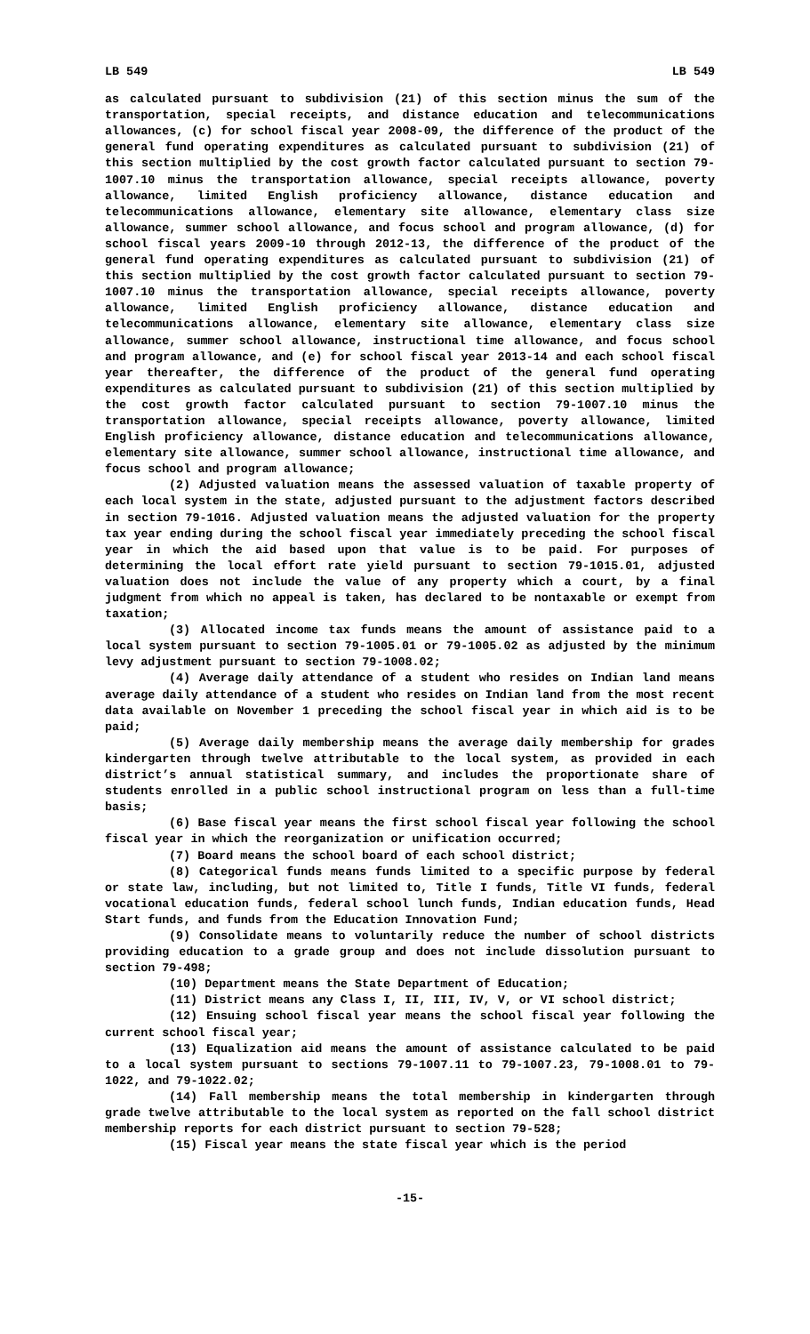LB 549 LB 549
as calculated pursuant to subdivision (21) of this section minus the sum of the transportation, special receipts, and distance education and telecommunications allowances, (c) for school fiscal year 2008-09, the difference of the product of the general fund operating expenditures as calculated pursuant to subdivision (21) of this section multiplied by the cost growth factor calculated pursuant to section 79-1007.10 minus the transportation allowance, special receipts allowance, poverty allowance, limited English proficiency allowance, distance education and telecommunications allowance, elementary site allowance, elementary class size allowance, summer school allowance, and focus school and program allowance, (d) for school fiscal years 2009-10 through 2012-13, the difference of the product of the general fund operating expenditures as calculated pursuant to subdivision (21) of this section multiplied by the cost growth factor calculated pursuant to section 79-1007.10 minus the transportation allowance, special receipts allowance, poverty allowance, limited English proficiency allowance, distance education and telecommunications allowance, elementary site allowance, elementary class size allowance, summer school allowance, instructional time allowance, and focus school and program allowance, and (e) for school fiscal year 2013-14 and each school fiscal year thereafter, the difference of the product of the general fund operating expenditures as calculated pursuant to subdivision (21) of this section multiplied by the cost growth factor calculated pursuant to section 79-1007.10 minus the transportation allowance, special receipts allowance, poverty allowance, limited English proficiency allowance, distance education and telecommunications allowance, elementary site allowance, summer school allowance, instructional time allowance, and focus school and program allowance;
(2) Adjusted valuation means the assessed valuation of taxable property of each local system in the state, adjusted pursuant to the adjustment factors described in section 79-1016. Adjusted valuation means the adjusted valuation for the property tax year ending during the school fiscal year immediately preceding the school fiscal year in which the aid based upon that value is to be paid. For purposes of determining the local effort rate yield pursuant to section 79-1015.01, adjusted valuation does not include the value of any property which a court, by a final judgment from which no appeal is taken, has declared to be nontaxable or exempt from taxation;
(3) Allocated income tax funds means the amount of assistance paid to a local system pursuant to section 79-1005.01 or 79-1005.02 as adjusted by the minimum levy adjustment pursuant to section 79-1008.02;
(4) Average daily attendance of a student who resides on Indian land means average daily attendance of a student who resides on Indian land from the most recent data available on November 1 preceding the school fiscal year in which aid is to be paid;
(5) Average daily membership means the average daily membership for grades kindergarten through twelve attributable to the local system, as provided in each district’s annual statistical summary, and includes the proportionate share of students enrolled in a public school instructional program on less than a full-time basis;
(6) Base fiscal year means the first school fiscal year following the school fiscal year in which the reorganization or unification occurred;
(7) Board means the school board of each school district;
(8) Categorical funds means funds limited to a specific purpose by federal or state law, including, but not limited to, Title I funds, Title VI funds, federal vocational education funds, federal school lunch funds, Indian education funds, Head Start funds, and funds from the Education Innovation Fund;
(9) Consolidate means to voluntarily reduce the number of school districts providing education to a grade group and does not include dissolution pursuant to section 79-498;
(10) Department means the State Department of Education;
(11) District means any Class I, II, III, IV, V, or VI school district;
(12) Ensuing school fiscal year means the school fiscal year following the current school fiscal year;
(13) Equalization aid means the amount of assistance calculated to be paid to a local system pursuant to sections 79-1007.11 to 79-1007.23, 79-1008.01 to 79-1022, and 79-1022.02;
(14) Fall membership means the total membership in kindergarten through grade twelve attributable to the local system as reported on the fall school district membership reports for each district pursuant to section 79-528;
(15) Fiscal year means the state fiscal year which is the period
-15-